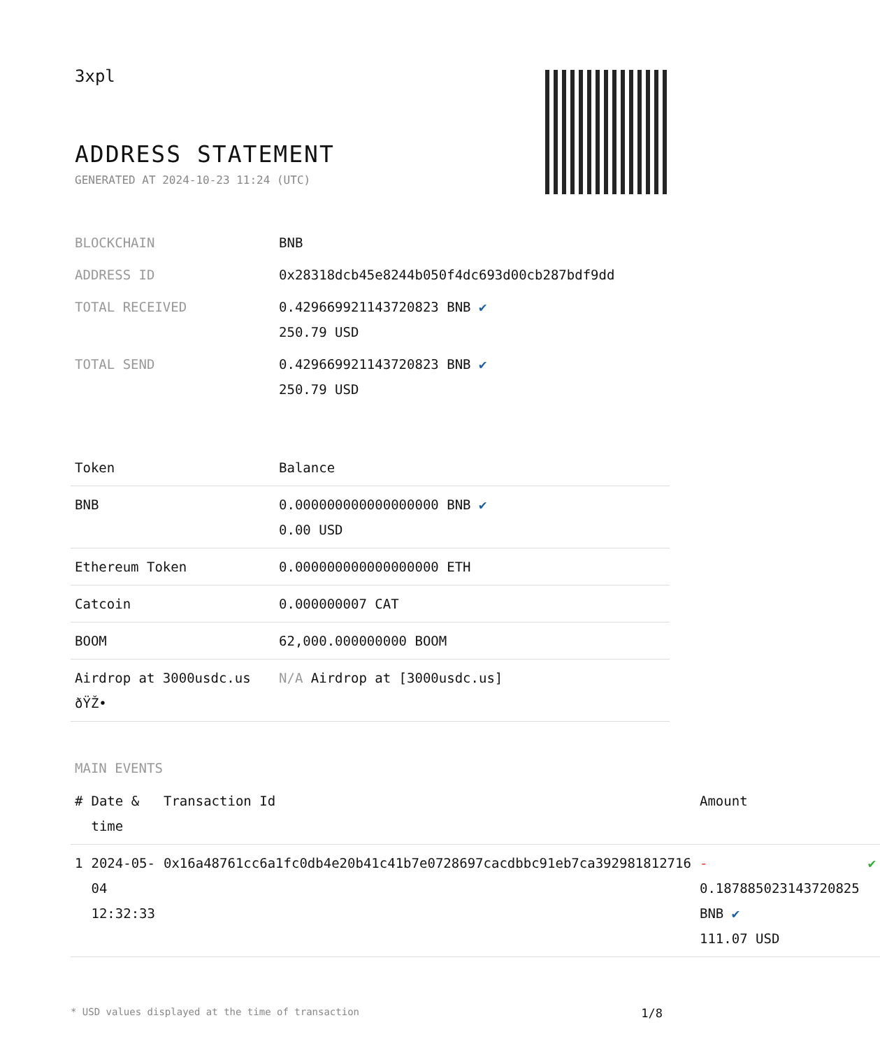3xpl
ADDRESS STATEMENT
GENERATED AT 2024-10-23 11:24 (UTC)
| BLOCKCHAIN | BNB |
| ADDRESS ID | 0x28318dcb45e8244b050f4dc693d00cb287bdf9dd |
| TOTAL RECEIVED | 0.429669921143720823 BNB ✔ 250.79 USD |
| TOTAL SEND | 0.429669921143720823 BNB ✔ 250.79 USD |
| Token | Balance |
| --- | --- |
| BNB | 0.000000000000000000 BNB ✔ 0.00 USD |
| Ethereum Token | 0.000000000000000000 ETH |
| Catcoin | 0.000000007 CAT |
| BOOM | 62,000.000000000 BOOM |
| Airdrop at 3000usdc.us ðŸŽ• | N/A Airdrop at [3000usdc.us] |
MAIN EVENTS
| # | Date & time | Transaction Id | Amount | |
| --- | --- | --- | --- | --- |
| 1 | 2024-05-04 12:32:33 | 0x16a48761cc6a1fc0db4e20b41c41b7e0728697cacdbbc91eb7ca392981812716 | - 0.187885023143720825 BNB ✔ 111.07 USD | ✔ |
* USD values displayed at the time of transaction 1/8